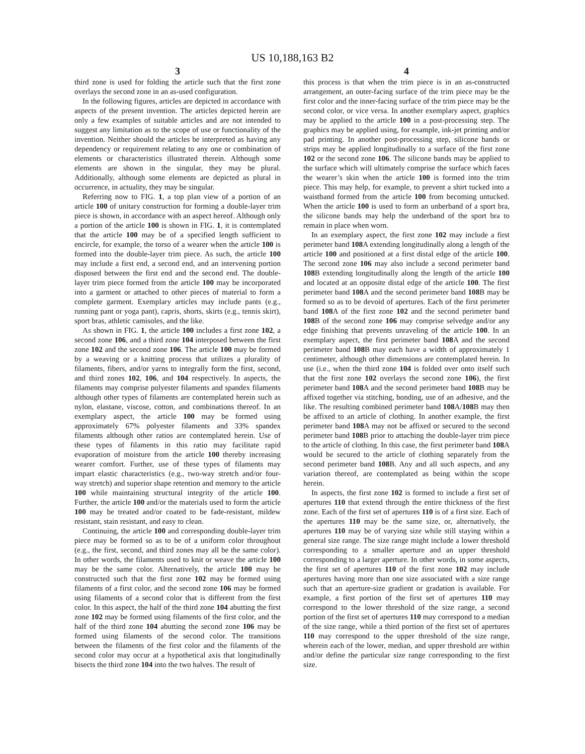US 10,188,163 B2
3
third zone is used for folding the article such that the first zone overlays the second zone in an as-used configuration.
In the following figures, articles are depicted in accordance with aspects of the present invention. The articles depicted herein are only a few examples of suitable articles and are not intended to suggest any limitation as to the scope of use or functionality of the invention. Neither should the articles be interpreted as having any dependency or requirement relating to any one or combination of elements or characteristics illustrated therein. Although some elements are shown in the singular, they may be plural. Additionally, although some elements are depicted as plural in occurrence, in actuality, they may be singular.
Referring now to FIG. 1, a top plan view of a portion of an article 100 of unitary construction for forming a double-layer trim piece is shown, in accordance with an aspect hereof. Although only a portion of the article 100 is shown in FIG. 1, it is contemplated that the article 100 may be of a specified length sufficient to encircle, for example, the torso of a wearer when the article 100 is formed into the double-layer trim piece. As such, the article 100 may include a first end, a second end, and an intervening portion disposed between the first end and the second end. The double-layer trim piece formed from the article 100 may be incorporated into a garment or attached to other pieces of material to form a complete garment. Exemplary articles may include pants (e.g., running pant or yoga pant), capris, shorts, skirts (e.g., tennis skirt), sport bras, athletic camisoles, and the like.
As shown in FIG. 1, the article 100 includes a first zone 102, a second zone 106, and a third zone 104 interposed between the first zone 102 and the second zone 106. The article 100 may be formed by a weaving or a knitting process that utilizes a plurality of filaments, fibers, and/or yarns to integrally form the first, second, and third zones 102, 106, and 104 respectively. In aspects, the filaments may comprise polyester filaments and spandex filaments although other types of filaments are contemplated herein such as nylon, elastane, viscose, cotton, and combinations thereof. In an exemplary aspect, the article 100 may be formed using approximately 67% polyester filaments and 33% spandex filaments although other ratios are contemplated herein. Use of these types of filaments in this ratio may facilitate rapid evaporation of moisture from the article 100 thereby increasing wearer comfort. Further, use of these types of filaments may impart elastic characteristics (e.g., two-way stretch and/or four-way stretch) and superior shape retention and memory to the article 100 while maintaining structural integrity of the article 100. Further, the article 100 and/or the materials used to form the article 100 may be treated and/or coated to be fade-resistant, mildew resistant, stain resistant, and easy to clean.
Continuing, the article 100 and corresponding double-layer trim piece may be formed so as to be of a uniform color throughout (e.g., the first, second, and third zones may all be the same color). In other words, the filaments used to knit or weave the article 100 may be the same color. Alternatively, the article 100 may be constructed such that the first zone 102 may be formed using filaments of a first color, and the second zone 106 may be formed using filaments of a second color that is different from the first color. In this aspect, the half of the third zone 104 abutting the first zone 102 may be formed using filaments of the first color, and the half of the third zone 104 abutting the second zone 106 may be formed using filaments of the second color. The transitions between the filaments of the first color and the filaments of the second color may occur at a hypothetical axis that longitudinally bisects the third zone 104 into the two halves. The result of
4
this process is that when the trim piece is in an as-constructed arrangement, an outer-facing surface of the trim piece may be the first color and the inner-facing surface of the trim piece may be the second color, or vice versa. In another exemplary aspect, graphics may be applied to the article 100 in a post-processing step. The graphics may be applied using, for example, ink-jet printing and/or pad printing. In another post-processing step, silicone bands or strips may be applied longitudinally to a surface of the first zone 102 or the second zone 106. The silicone bands may be applied to the surface which will ultimately comprise the surface which faces the wearer’s skin when the article 100 is formed into the trim piece. This may help, for example, to prevent a shirt tucked into a waistband formed from the article 100 from becoming untucked. When the article 100 is used to form an unberband of a sport bra, the silicone bands may help the underband of the sport bra to remain in place when worn.
In an exemplary aspect, the first zone 102 may include a first perimeter band 108 A extending longitudinally along a length of the article 100 and positioned at a first distal edge of the article 100. The second zone 106 may also include a second perimeter band 108 B extending longitudinally along the length of the article 100 and located at an opposite distal edge of the article 100. The first perimeter band 108 A and the second perimeter band 108 B may be formed so as to be devoid of apertures. Each of the first perimeter band 108 A of the first zone 102 and the second perimeter band 108 B of the second zone 106 may comprise selvedge and/or any edge finishing that prevents unraveling of the article 100. In an exemplary aspect, the first perimeter band 108 A and the second perimeter band 108 B may each have a width of approximately 1 centimeter, although other dimensions are contemplated herein. In use (i.e., when the third zone 104 is folded over onto itself such that the first zone 102 overlays the second zone 106), the first perimeter band 108 A and the second perimeter band 108 B may be affixed together via stitching, bonding, use of an adhesive, and the like. The resulting combined perimeter band 108 A/108 B may then be affixed to an article of clothing. In another example, the first perimeter band 108 A may not be affixed or secured to the second perimeter band 108 B prior to attaching the double-layer trim piece to the article of clothing. In this case, the first perimeter band 108 A would be secured to the article of clothing separately from the second perimeter band 108 B. Any and all such aspects, and any variation thereof, are contemplated as being within the scope herein.
In aspects, the first zone 102 is formed to include a first set of apertures 110 that extend through the entire thickness of the first zone. Each of the first set of apertures 110 is of a first size. Each of the apertures 110 may be the same size, or, alternatively, the apertures 110 may be of varying size while still staying within a general size range. The size range might include a lower threshold corresponding to a smaller aperture and an upper threshold corresponding to a larger aperture. In other words, in some aspects, the first set of apertures 110 of the first zone 102 may include apertures having more than one size associated with a size range such that an aperture-size gradient or gradation is available. For example, a first portion of the first set of apertures 110 may correspond to the lower threshold of the size range, a second portion of the first set of apertures 110 may correspond to a median of the size range, while a third portion of the first set of apertures 110 may correspond to the upper threshold of the size range, wherein each of the lower, median, and upper threshold are within and/or define the particular size range corresponding to the first size.